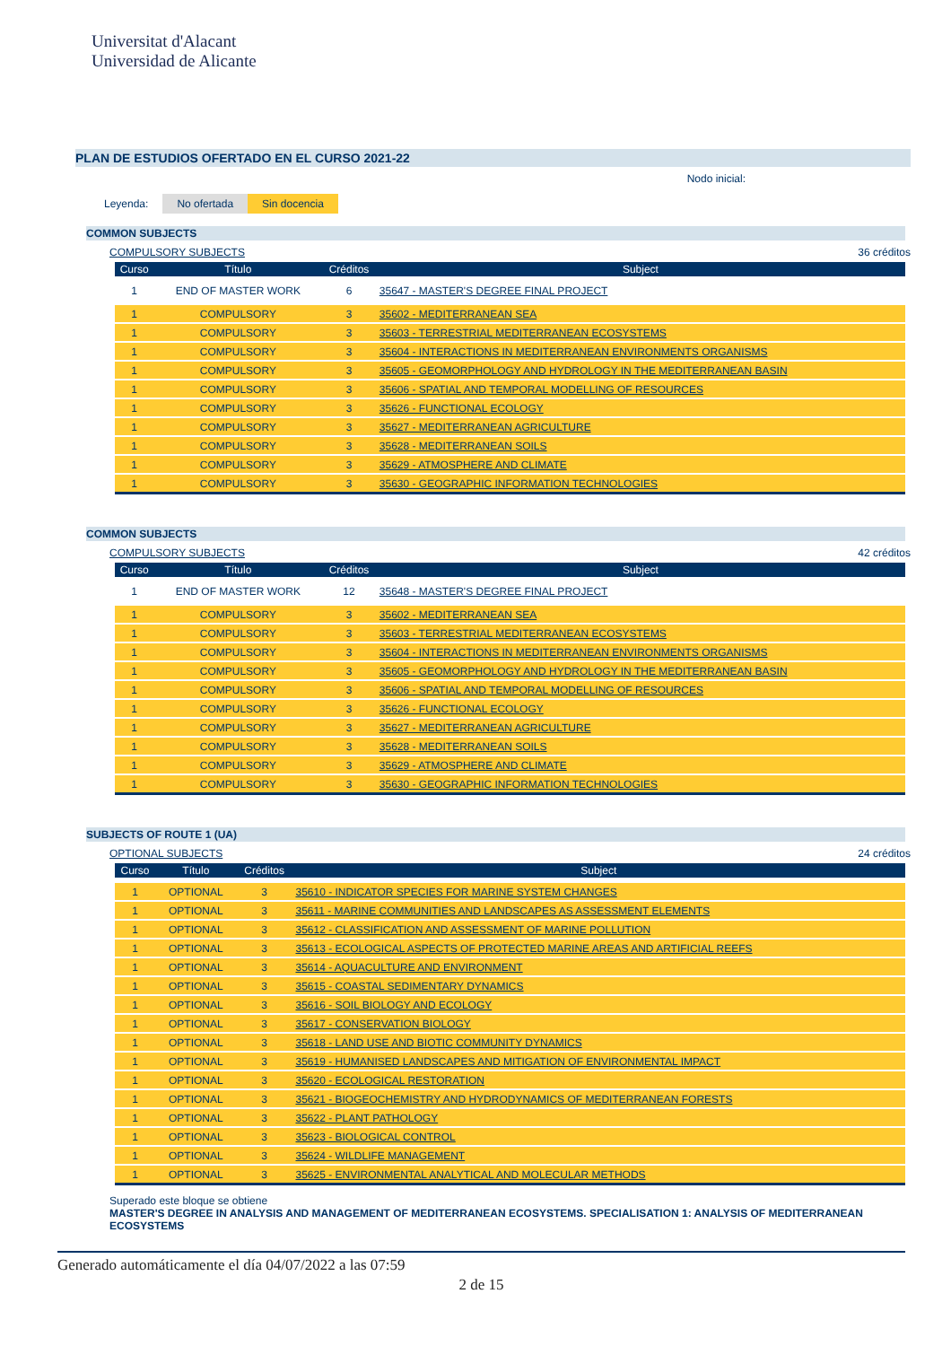Universitat d'Alacant
Universidad de Alicante
PLAN DE ESTUDIOS OFERTADO EN EL CURSO 2021-22
Nodo inicial:
Leyenda: No ofertada Sin docencia
COMMON SUBJECTS
COMPULSORY SUBJECTS 36 créditos
| Curso | Título | Créditos | Subject |
| --- | --- | --- | --- |
| 1 | END OF MASTER WORK | 6 | 35647 - MASTER'S DEGREE FINAL PROJECT |
| 1 | COMPULSORY | 3 | 35602 - MEDITERRANEAN SEA |
| 1 | COMPULSORY | 3 | 35603 - TERRESTRIAL MEDITERRANEAN ECOSYSTEMS |
| 1 | COMPULSORY | 3 | 35604 - INTERACTIONS IN MEDITERRANEAN ENVIRONMENTS ORGANISMS |
| 1 | COMPULSORY | 3 | 35605 - GEOMORPHOLOGY AND HYDROLOGY IN THE MEDITERRANEAN BASIN |
| 1 | COMPULSORY | 3 | 35606 - SPATIAL AND TEMPORAL MODELLING OF RESOURCES |
| 1 | COMPULSORY | 3 | 35626 - FUNCTIONAL ECOLOGY |
| 1 | COMPULSORY | 3 | 35627 - MEDITERRANEAN AGRICULTURE |
| 1 | COMPULSORY | 3 | 35628 - MEDITERRANEAN SOILS |
| 1 | COMPULSORY | 3 | 35629 - ATMOSPHERE AND CLIMATE |
| 1 | COMPULSORY | 3 | 35630 - GEOGRAPHIC INFORMATION TECHNOLOGIES |
COMMON SUBJECTS
COMPULSORY SUBJECTS 42 créditos
| Curso | Título | Créditos | Subject |
| --- | --- | --- | --- |
| 1 | END OF MASTER WORK | 12 | 35648 - MASTER'S DEGREE FINAL PROJECT |
| 1 | COMPULSORY | 3 | 35602 - MEDITERRANEAN SEA |
| 1 | COMPULSORY | 3 | 35603 - TERRESTRIAL MEDITERRANEAN ECOSYSTEMS |
| 1 | COMPULSORY | 3 | 35604 - INTERACTIONS IN MEDITERRANEAN ENVIRONMENTS ORGANISMS |
| 1 | COMPULSORY | 3 | 35605 - GEOMORPHOLOGY AND HYDROLOGY IN THE MEDITERRANEAN BASIN |
| 1 | COMPULSORY | 3 | 35606 - SPATIAL AND TEMPORAL MODELLING OF RESOURCES |
| 1 | COMPULSORY | 3 | 35626 - FUNCTIONAL ECOLOGY |
| 1 | COMPULSORY | 3 | 35627 - MEDITERRANEAN AGRICULTURE |
| 1 | COMPULSORY | 3 | 35628 - MEDITERRANEAN SOILS |
| 1 | COMPULSORY | 3 | 35629 - ATMOSPHERE AND CLIMATE |
| 1 | COMPULSORY | 3 | 35630 - GEOGRAPHIC INFORMATION TECHNOLOGIES |
SUBJECTS OF ROUTE 1 (UA)
OPTIONAL SUBJECTS 24 créditos
| Curso | Título | Créditos | Subject |
| --- | --- | --- | --- |
| 1 | OPTIONAL | 3 | 35610 - INDICATOR SPECIES FOR MARINE SYSTEM CHANGES |
| 1 | OPTIONAL | 3 | 35611 - MARINE COMMUNITIES AND LANDSCAPES AS ASSESSMENT ELEMENTS |
| 1 | OPTIONAL | 3 | 35612 - CLASSIFICATION AND ASSESSMENT OF MARINE POLLUTION |
| 1 | OPTIONAL | 3 | 35613 - ECOLOGICAL ASPECTS OF PROTECTED MARINE AREAS AND ARTIFICIAL REEFS |
| 1 | OPTIONAL | 3 | 35614 - AQUACULTURE AND ENVIRONMENT |
| 1 | OPTIONAL | 3 | 35615 - COASTAL SEDIMENTARY DYNAMICS |
| 1 | OPTIONAL | 3 | 35616 - SOIL BIOLOGY AND ECOLOGY |
| 1 | OPTIONAL | 3 | 35617 - CONSERVATION BIOLOGY |
| 1 | OPTIONAL | 3 | 35618 - LAND USE AND BIOTIC COMMUNITY DYNAMICS |
| 1 | OPTIONAL | 3 | 35619 - HUMANISED LANDSCAPES AND MITIGATION OF ENVIRONMENTAL IMPACT |
| 1 | OPTIONAL | 3 | 35620 - ECOLOGICAL RESTORATION |
| 1 | OPTIONAL | 3 | 35621 - BIOGEOCHEMISTRY AND HYDRODYNAMICS OF MEDITERRANEAN FORESTS |
| 1 | OPTIONAL | 3 | 35622 - PLANT PATHOLOGY |
| 1 | OPTIONAL | 3 | 35623 - BIOLOGICAL CONTROL |
| 1 | OPTIONAL | 3 | 35624 - WILDLIFE MANAGEMENT |
| 1 | OPTIONAL | 3 | 35625 - ENVIRONMENTAL ANALYTICAL AND MOLECULAR METHODS |
Superado este bloque se obtiene
MASTER'S DEGREE IN ANALYSIS AND MANAGEMENT OF MEDITERRANEAN ECOSYSTEMS. SPECIALISATION 1: ANALYSIS OF MEDITERRANEAN ECOSYSTEMS
Generado automáticamente el día 04/07/2022 a las 07:59
2 de 15